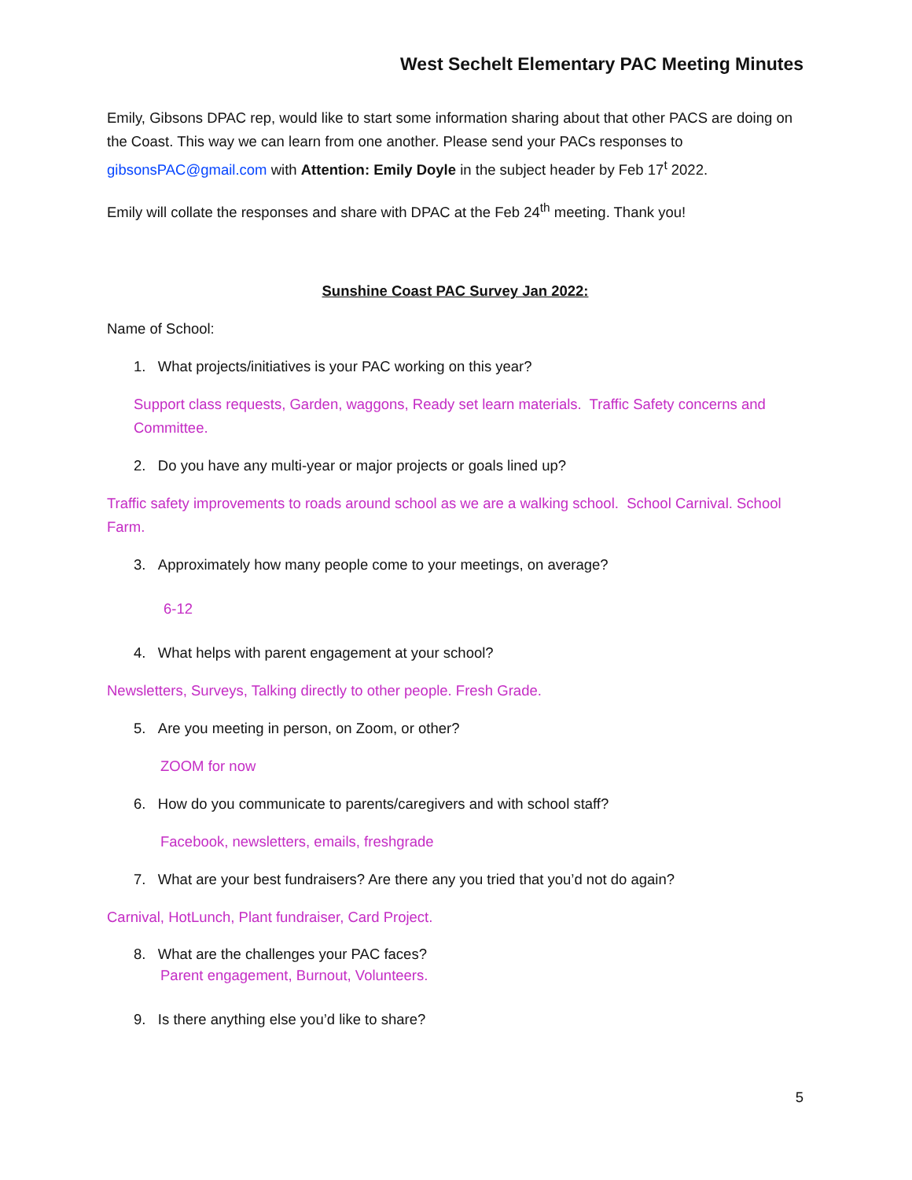West Sechelt Elementary PAC Meeting Minutes
Emily, Gibsons DPAC rep, would like to start some information sharing about that other PACS are doing on the Coast. This way we can learn from one another. Please send your PACs responses to gibsonsPAC@gmail.com with Attention: Emily Doyle in the subject header by Feb 17<sup>t</sup> 2022.
Emily will collate the responses and share with DPAC at the Feb 24<sup>th</sup> meeting. Thank you!
Sunshine Coast PAC Survey Jan 2022:
Name of School:
1. What projects/initiatives is your PAC working on this year?
Support class requests, Garden, waggons, Ready set learn materials. Traffic Safety concerns and Committee.
2. Do you have any multi-year or major projects or goals lined up?
Traffic safety improvements to roads around school as we are a walking school. School Carnival. School Farm.
3. Approximately how many people come to your meetings, on average?
6-12
4. What helps with parent engagement at your school?
Newsletters, Surveys, Talking directly to other people. Fresh Grade.
5. Are you meeting in person, on Zoom, or other?
ZOOM for now
6. How do you communicate to parents/caregivers and with school staff?
Facebook, newsletters, emails, freshgrade
7. What are your best fundraisers? Are there any you tried that you’d not do again?
Carnival, HotLunch, Plant fundraiser, Card Project.
8. What are the challenges your PAC faces?
Parent engagement, Burnout, Volunteers.
9. Is there anything else you’d like to share?
5